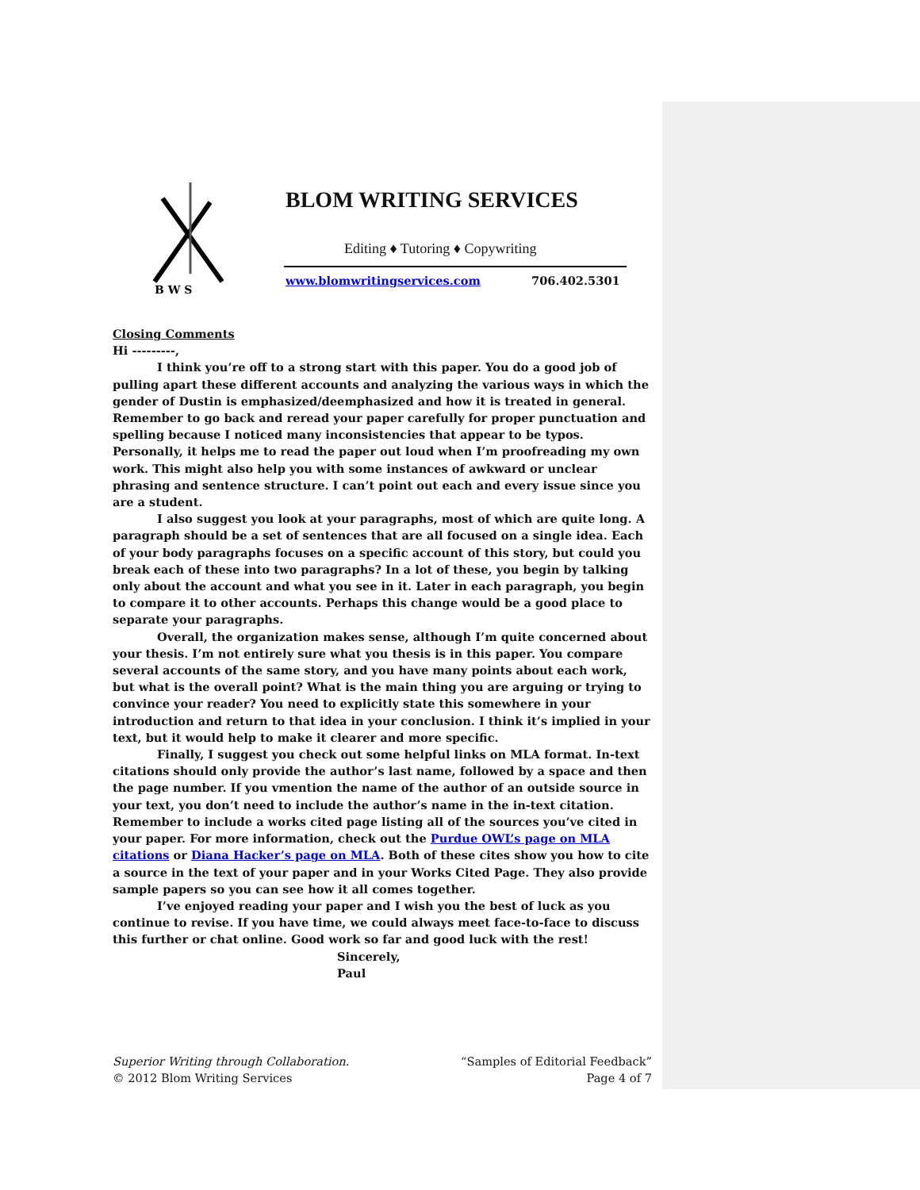B W S
BLOM WRITING SERVICES
Editing ♦ Tutoring ♦ Copywriting
www.blomwritingservices.com 706.402.5301
Closing Comments
Hi ---------,
I think you’re off to a strong start with this paper. You do a good job of pulling apart these different accounts and analyzing the various ways in which the gender of Dustin is emphasized/deemphasized and how it is treated in general. Remember to go back and reread your paper carefully for proper punctuation and spelling because I noticed many inconsistencies that appear to be typos. Personally, it helps me to read the paper out loud when I’m proofreading my own work. This might also help you with some instances of awkward or unclear phrasing and sentence structure. I can’t point out each and every issue since you are a student.
I also suggest you look at your paragraphs, most of which are quite long. A paragraph should be a set of sentences that are all focused on a single idea. Each of your body paragraphs focuses on a specific account of this story, but could you break each of these into two paragraphs? In a lot of these, you begin by talking only about the account and what you see in it. Later in each paragraph, you begin to compare it to other accounts. Perhaps this change would be a good place to separate your paragraphs.
Overall, the organization makes sense, although I’m quite concerned about your thesis. I’m not entirely sure what you thesis is in this paper. You compare several accounts of the same story, and you have many points about each work, but what is the overall point? What is the main thing you are arguing or trying to convince your reader? You need to explicitly state this somewhere in your introduction and return to that idea in your conclusion. I think it’s implied in your text, but it would help to make it clearer and more specific.
Finally, I suggest you check out some helpful links on MLA format. In-text citations should only provide the author’s last name, followed by a space and then the page number. If you vmention the name of the author of an outside source in your text, you don’t need to include the author’s name in the in-text citation. Remember to include a works cited page listing all of the sources you’ve cited in your paper. For more information, check out the Purdue OWL’s page on MLA citations or Diana Hacker’s page on MLA. Both of these cites show you how to cite a source in the text of your paper and in your Works Cited Page. They also provide sample papers so you can see how it all comes together.
I’ve enjoyed reading your paper and I wish you the best of luck as you continue to revise. If you have time, we could always meet face-to-face to discuss this further or chat online. Good work so far and good luck with the rest!
Sincerely,
Paul
Superior Writing through Collaboration.
© 2012 Blom Writing Services
“Samples of Editorial Feedback”
Page 4 of 7